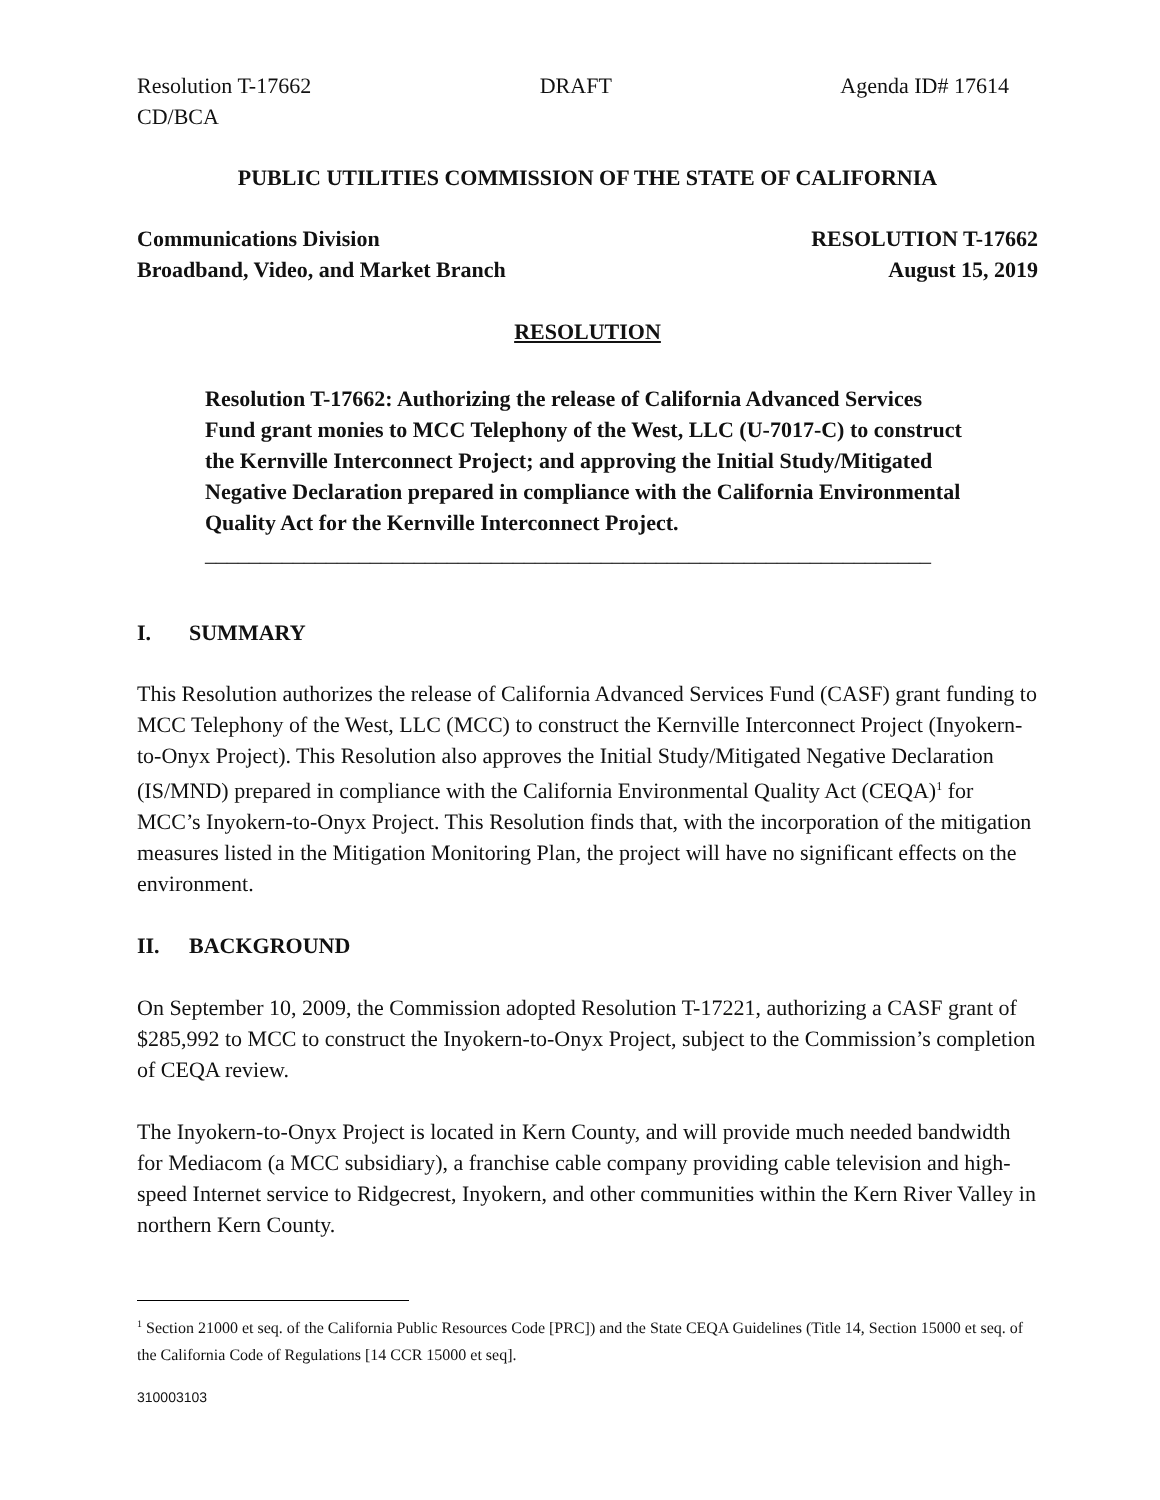Resolution T-17662 DRAFT Agenda ID# 17614
CD/BCA
PUBLIC UTILITIES COMMISSION OF THE STATE OF CALIFORNIA
Communications Division RESOLUTION T-17662
Broadband, Video, and Market Branch August 15, 2019
RESOLUTION
Resolution T-17662: Authorizing the release of California Advanced Services Fund grant monies to MCC Telephony of the West, LLC (U-7017-C) to construct the Kernville Interconnect Project; and approving the Initial Study/Mitigated Negative Declaration prepared in compliance with the California Environmental Quality Act for the Kernville Interconnect Project.
__________________________________________________________________
I. SUMMARY
This Resolution authorizes the release of California Advanced Services Fund (CASF) grant funding to MCC Telephony of the West, LLC (MCC) to construct the Kernville Interconnect Project (Inyokern-to-Onyx Project). This Resolution also approves the Initial Study/Mitigated Negative Declaration (IS/MND) prepared in compliance with the California Environmental Quality Act (CEQA)<sup>1</sup> for MCC’s Inyokern-to-Onyx Project. This Resolution finds that, with the incorporation of the mitigation measures listed in the Mitigation Monitoring Plan, the project will have no significant effects on the environment.
II. BACKGROUND
On September 10, 2009, the Commission adopted Resolution T-17221, authorizing a CASF grant of $285,992 to MCC to construct the Inyokern-to-Onyx Project, subject to the Commission’s completion of CEQA review.
The Inyokern-to-Onyx Project is located in Kern County, and will provide much needed bandwidth for Mediacom (a MCC subsidiary), a franchise cable company providing cable television and high-speed Internet service to Ridgecrest, Inyokern, and other communities within the Kern River Valley in northern Kern County.
<sup>1</sup> Section 21000 et seq. of the California Public Resources Code [PRC]) and the State CEQA Guidelines (Title 14, Section 15000 et seq. of the California Code of Regulations [14 CCR 15000 et seq].
310003103